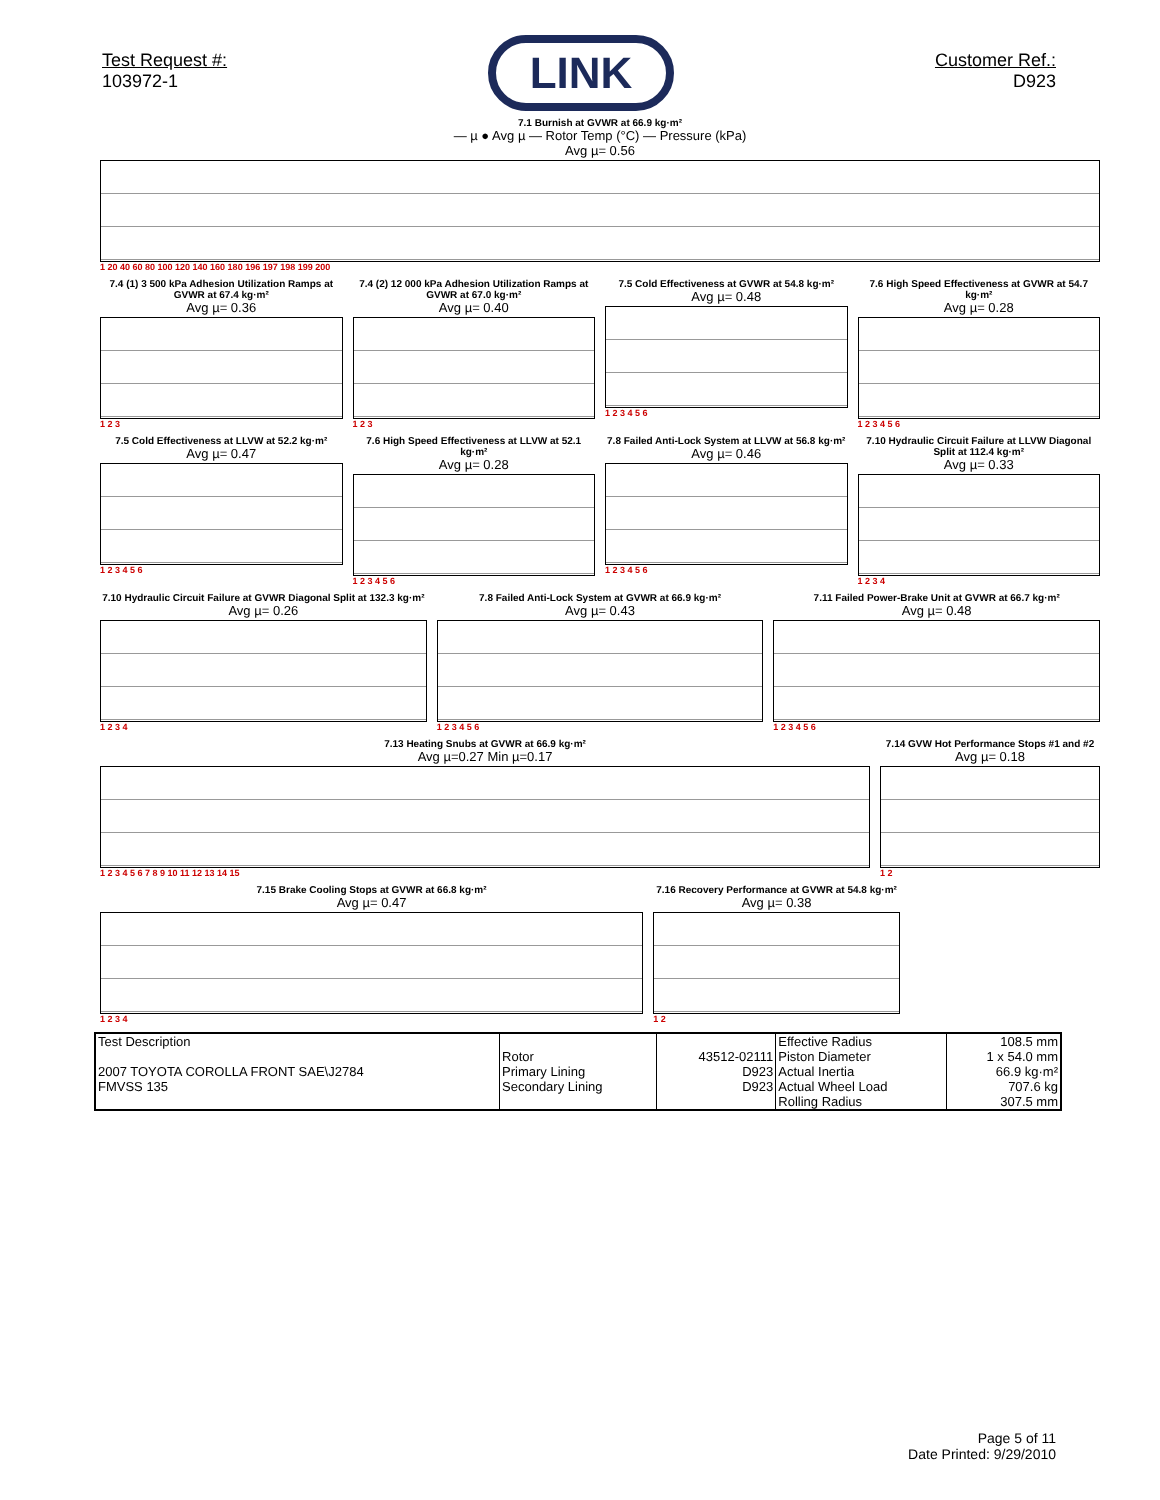Test Request #:
103972-1
LINK
Customer Ref.:
D923
7.1 Burnish at GVWR at 66.9 kg·m²
— µ ● Avg µ — Rotor Temp (°C) — Pressure (kPa)
Avg µ= 0.56
1 20 40 60 80 100 120 140 160 180 196 197 198 199 200
7.4 (1) 3 500 kPa Adhesion Utilization Ramps at GVWR at 67.4 kg·m²
Avg µ= 0.36
1 2 3
7.4 (2) 12 000 kPa Adhesion Utilization Ramps at GVWR at 67.0 kg·m²
Avg µ= 0.40
1 2 3
7.5 Cold Effectiveness at GVWR at 54.8 kg·m²
Avg µ= 0.48
1 2 3 4 5 6
7.6 High Speed Effectiveness at GVWR at 54.7 kg·m²
Avg µ= 0.28
1 2 3 4 5 6
7.5 Cold Effectiveness at LLVW at 52.2 kg·m²
Avg µ= 0.47
1 2 3 4 5 6
7.6 High Speed Effectiveness at LLVW at 52.1 kg·m²
Avg µ= 0.28
1 2 3 4 5 6
7.8 Failed Anti-Lock System at LLVW at 56.8 kg·m²
Avg µ= 0.46
1 2 3 4 5 6
7.10 Hydraulic Circuit Failure at LLVW Diagonal Split at 112.4 kg·m²
Avg µ= 0.33
1 2 3 4
7.10 Hydraulic Circuit Failure at GVWR Diagonal Split at 132.3 kg·m²
Avg µ= 0.26
1 2 3 4
7.8 Failed Anti-Lock System at GVWR at 66.9 kg·m²
Avg µ= 0.43
1 2 3 4 5 6
7.11 Failed Power-Brake Unit at GVWR at 66.7 kg·m²
Avg µ= 0.48
1 2 3 4 5 6
7.13 Heating Snubs at GVWR at 66.9 kg·m²
Avg µ=0.27 Min µ=0.17
1 2 3 4 5 6 7 8 9 10 11 12 13 14 15
7.14 GVW Hot Performance Stops #1 and #2
Avg µ= 0.18
1 2
7.15 Brake Cooling Stops at GVWR at 66.8 kg·m²
Avg µ= 0.47
1 2 3 4
7.16 Recovery Performance at GVWR at 54.8 kg·m²
Avg µ= 0.38
1 2
| Test Description | | | Effective Radius | 108.5 mm |
| | Rotor | 43512-02111 | Piston Diameter | 1 x 54.0 mm |
| 2007 TOYOTA COROLLA FRONT SAE\J2784 | Primary Lining | D923 | Actual Inertia | 66.9 kg·m² |
| FMVSS 135 | Secondary Lining | D923 | Actual Wheel Load | 707.6 kg |
| | | | Rolling Radius | 307.5 mm |
Page 5 of 11
Date Printed: 9/29/2010